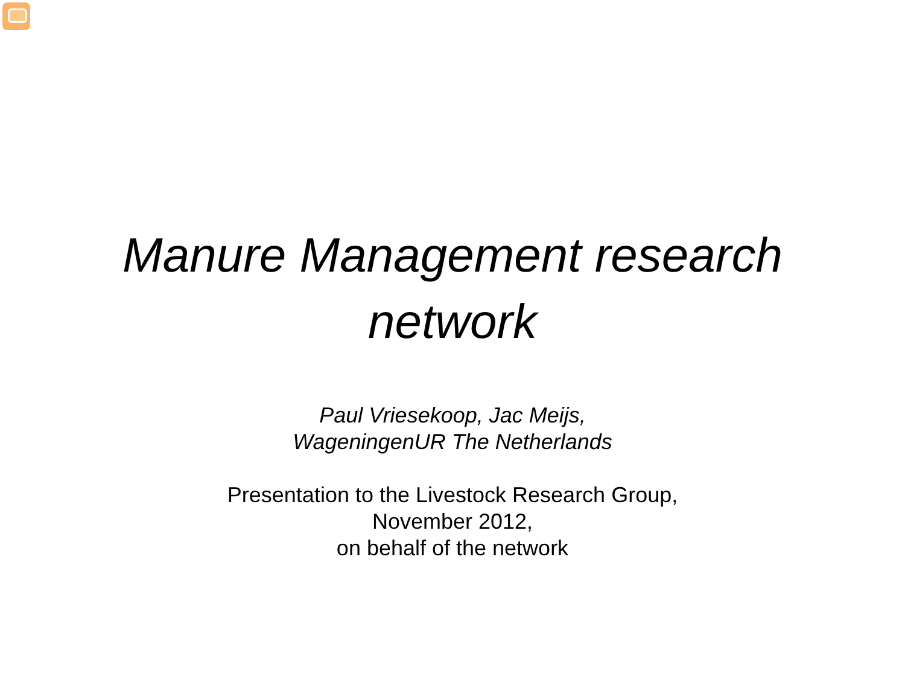Manure Management research
network
Paul Vriesekoop, Jac Meijs,
WageningenUR The Netherlands
Presentation to the Livestock Research Group,
November 2012,
on behalf of the network